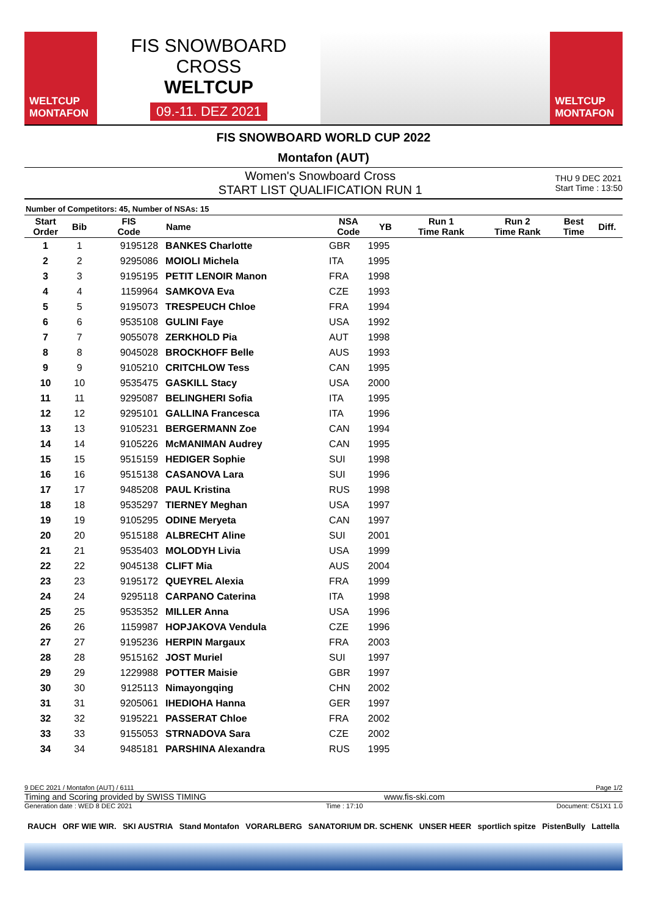WELTCUP
MONTAFON
FIS SNOWBOARD CROSS
WELTCUP
09.-11. DEZ 2021
WELTCUP
MONTAFON
FIS SNOWBOARD WORLD CUP 2022
Montafon (AUT)
Women's Snowboard Cross
START LIST QUALIFICATION RUN 1
THU 9 DEC 2021
Start Time : 13:50
Number of Competitors: 45, Number of NSAs: 15
| Start Order | Bib | FIS Code | Name | NSA Code | YB | Run 1 Time Rank | Run 2 Time Rank | Best Time | Diff. |
| --- | --- | --- | --- | --- | --- | --- | --- | --- | --- |
| 1 | 1 | 9195128 | BANKES Charlotte | GBR | 1995 | | | | |
| 2 | 2 | 9295086 | MOIOLI Michela | ITA | 1995 | | | | |
| 3 | 3 | 9195195 | PETIT LENOIR Manon | FRA | 1998 | | | | |
| 4 | 4 | 1159964 | SAMKOVA Eva | CZE | 1993 | | | | |
| 5 | 5 | 9195073 | TRESPEUCH Chloe | FRA | 1994 | | | | |
| 6 | 6 | 9535108 | GULINI Faye | USA | 1992 | | | | |
| 7 | 7 | 9055078 | ZERKHOLD Pia | AUT | 1998 | | | | |
| 8 | 8 | 9045028 | BROCKHOFF Belle | AUS | 1993 | | | | |
| 9 | 9 | 9105210 | CRITCHLOW Tess | CAN | 1995 | | | | |
| 10 | 10 | 9535475 | GASKILL Stacy | USA | 2000 | | | | |
| 11 | 11 | 9295087 | BELINGHERI Sofia | ITA | 1995 | | | | |
| 12 | 12 | 9295101 | GALLINA Francesca | ITA | 1996 | | | | |
| 13 | 13 | 9105231 | BERGERMANN Zoe | CAN | 1994 | | | | |
| 14 | 14 | 9105226 | McMANIMAN Audrey | CAN | 1995 | | | | |
| 15 | 15 | 9515159 | HEDIGER Sophie | SUI | 1998 | | | | |
| 16 | 16 | 9515138 | CASANOVA Lara | SUI | 1996 | | | | |
| 17 | 17 | 9485208 | PAUL Kristina | RUS | 1998 | | | | |
| 18 | 18 | 9535297 | TIERNEY Meghan | USA | 1997 | | | | |
| 19 | 19 | 9105295 | ODINE Meryeta | CAN | 1997 | | | | |
| 20 | 20 | 9515188 | ALBRECHT Aline | SUI | 2001 | | | | |
| 21 | 21 | 9535403 | MOLODYH Livia | USA | 1999 | | | | |
| 22 | 22 | 9045138 | CLIFT Mia | AUS | 2004 | | | | |
| 23 | 23 | 9195172 | QUEYREL Alexia | FRA | 1999 | | | | |
| 24 | 24 | 9295118 | CARPANO Caterina | ITA | 1998 | | | | |
| 25 | 25 | 9535352 | MILLER Anna | USA | 1996 | | | | |
| 26 | 26 | 1159987 | HOPJAKOVA Vendula | CZE | 1996 | | | | |
| 27 | 27 | 9195236 | HERPIN Margaux | FRA | 2003 | | | | |
| 28 | 28 | 9515162 | JOST Muriel | SUI | 1997 | | | | |
| 29 | 29 | 1229988 | POTTER Maisie | GBR | 1997 | | | | |
| 30 | 30 | 9125113 | Nimayongqing | CHN | 2002 | | | | |
| 31 | 31 | 9205061 | IHEDIOHA Hanna | GER | 1997 | | | | |
| 32 | 32 | 9195221 | PASSERAT Chloe | FRA | 2002 | | | | |
| 33 | 33 | 9155053 | STRNADOVA Sara | CZE | 2002 | | | | |
| 34 | 34 | 9485181 | PARSHINA Alexandra | RUS | 1995 | | | | |
9 DEC 2021 / Montafon (AUT) / 6111 Page 1/2
Timing and Scoring provided by SWISS TIMING www.fis-ski.com
Generation date : WED 8 DEC 2021 Time : 17:10 Document: C51X1 1.0
RAUCH ORF WIE WIR. SKI AUSTRIA Stand Montafon VORARLBERG SANATORIUM DR. SCHENK UNSER HEER sportlich spitze PistenBully Lattella